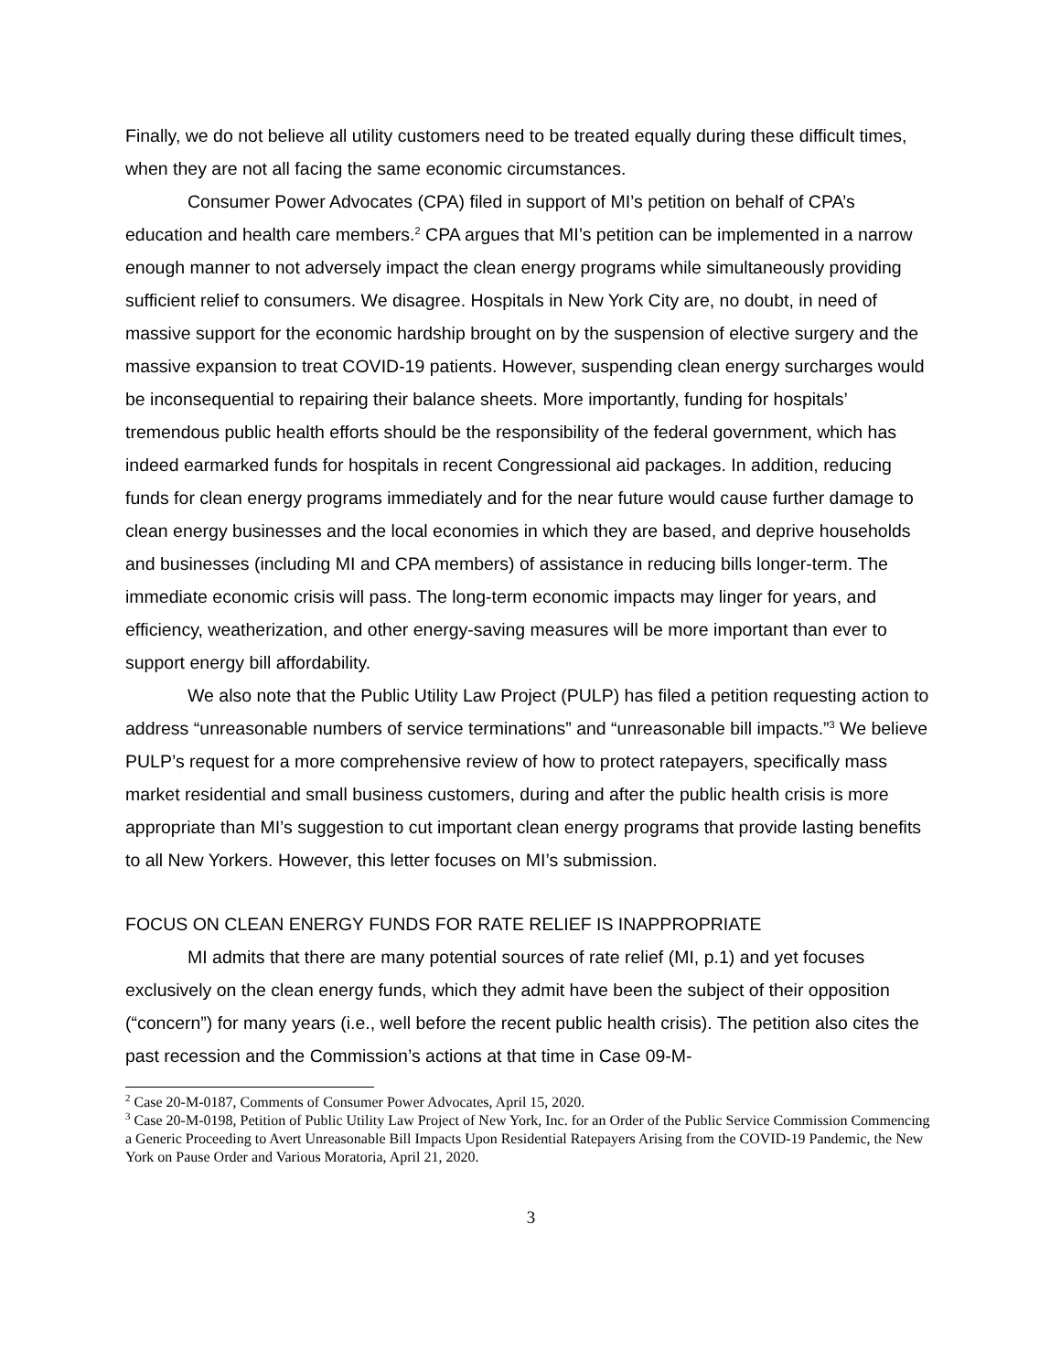Finally, we do not believe all utility customers need to be treated equally during these difficult times, when they are not all facing the same economic circumstances.
Consumer Power Advocates (CPA) filed in support of MI’s petition on behalf of CPA’s education and health care members.<sup>2</sup> CPA argues that MI’s petition can be implemented in a narrow enough manner to not adversely impact the clean energy programs while simultaneously providing sufficient relief to consumers. We disagree. Hospitals in New York City are, no doubt, in need of massive support for the economic hardship brought on by the suspension of elective surgery and the massive expansion to treat COVID-19 patients. However, suspending clean energy surcharges would be inconsequential to repairing their balance sheets. More importantly, funding for hospitals’ tremendous public health efforts should be the responsibility of the federal government, which has indeed earmarked funds for hospitals in recent Congressional aid packages. In addition, reducing funds for clean energy programs immediately and for the near future would cause further damage to clean energy businesses and the local economies in which they are based, and deprive households and businesses (including MI and CPA members) of assistance in reducing bills longer-term. The immediate economic crisis will pass. The long-term economic impacts may linger for years, and efficiency, weatherization, and other energy-saving measures will be more important than ever to support energy bill affordability.
We also note that the Public Utility Law Project (PULP) has filed a petition requesting action to address “unreasonable numbers of service terminations” and “unreasonable bill impacts.”<sup>3</sup> We believe PULP’s request for a more comprehensive review of how to protect ratepayers, specifically mass market residential and small business customers, during and after the public health crisis is more appropriate than MI’s suggestion to cut important clean energy programs that provide lasting benefits to all New Yorkers. However, this letter focuses on MI’s submission.
FOCUS ON CLEAN ENERGY FUNDS FOR RATE RELIEF IS INAPPROPRIATE
MI admits that there are many potential sources of rate relief (MI, p.1) and yet focuses exclusively on the clean energy funds, which they admit have been the subject of their opposition (“concern”) for many years (i.e., well before the recent public health crisis). The petition also cites the past recession and the Commission’s actions at that time in Case 09-M-
<sup>2</sup> Case 20-M-0187, Comments of Consumer Power Advocates, April 15, 2020.
<sup>3</sup> Case 20-M-0198, Petition of Public Utility Law Project of New York, Inc. for an Order of the Public Service Commission Commencing a Generic Proceeding to Avert Unreasonable Bill Impacts Upon Residential Ratepayers Arising from the COVID-19 Pandemic, the New York on Pause Order and Various Moratoria, April 21, 2020.
3